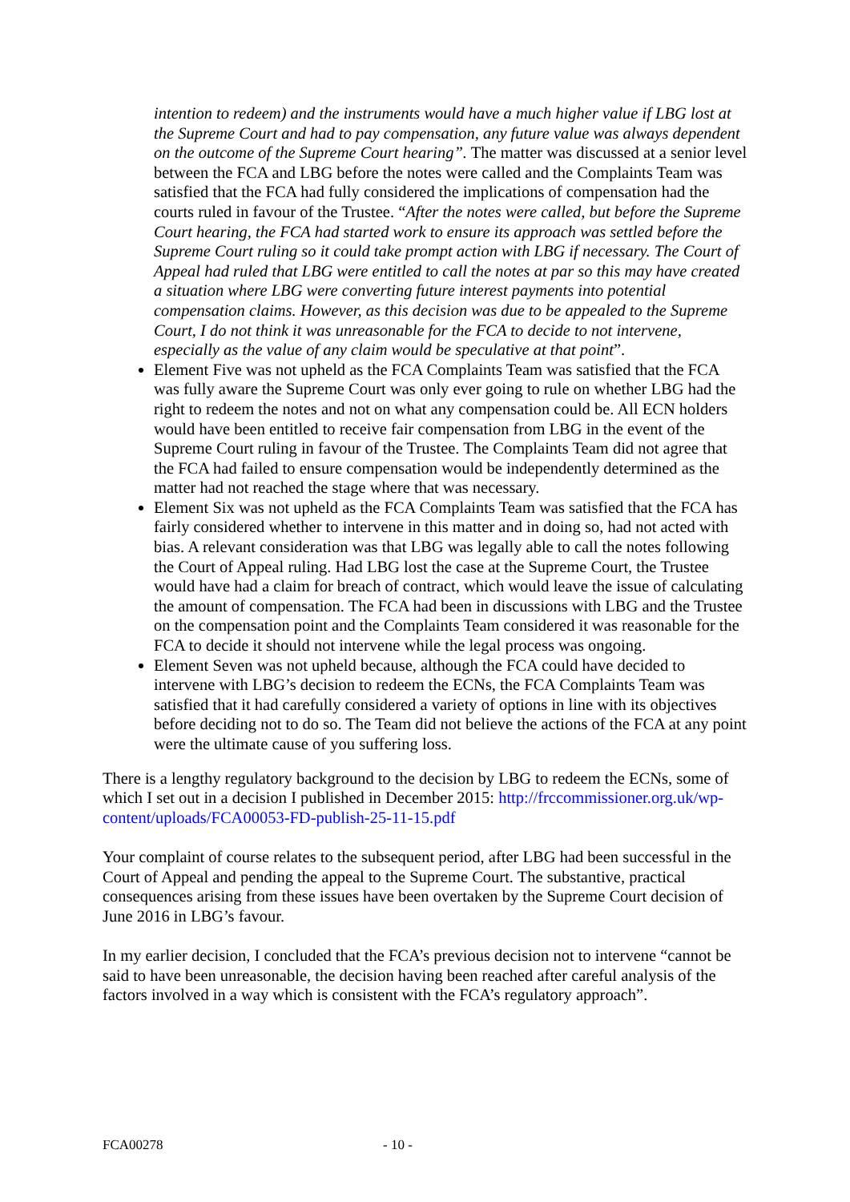intention to redeem) and the instruments would have a much higher value if LBG lost at the Supreme Court and had to pay compensation, any future value was always dependent on the outcome of the Supreme Court hearing”. The matter was discussed at a senior level between the FCA and LBG before the notes were called and the Complaints Team was satisfied that the FCA had fully considered the implications of compensation had the courts ruled in favour of the Trustee. “After the notes were called, but before the Supreme Court hearing, the FCA had started work to ensure its approach was settled before the Supreme Court ruling so it could take prompt action with LBG if necessary. The Court of Appeal had ruled that LBG were entitled to call the notes at par so this may have created a situation where LBG were converting future interest payments into potential compensation claims. However, as this decision was due to be appealed to the Supreme Court, I do not think it was unreasonable for the FCA to decide to not intervene, especially as the value of any claim would be speculative at that point”.
Element Five was not upheld as the FCA Complaints Team was satisfied that the FCA was fully aware the Supreme Court was only ever going to rule on whether LBG had the right to redeem the notes and not on what any compensation could be. All ECN holders would have been entitled to receive fair compensation from LBG in the event of the Supreme Court ruling in favour of the Trustee. The Complaints Team did not agree that the FCA had failed to ensure compensation would be independently determined as the matter had not reached the stage where that was necessary.
Element Six was not upheld as the FCA Complaints Team was satisfied that the FCA has fairly considered whether to intervene in this matter and in doing so, had not acted with bias. A relevant consideration was that LBG was legally able to call the notes following the Court of Appeal ruling. Had LBG lost the case at the Supreme Court, the Trustee would have had a claim for breach of contract, which would leave the issue of calculating the amount of compensation. The FCA had been in discussions with LBG and the Trustee on the compensation point and the Complaints Team considered it was reasonable for the FCA to decide it should not intervene while the legal process was ongoing.
Element Seven was not upheld because, although the FCA could have decided to intervene with LBG’s decision to redeem the ECNs, the FCA Complaints Team was satisfied that it had carefully considered a variety of options in line with its objectives before deciding not to do so. The Team did not believe the actions of the FCA at any point were the ultimate cause of you suffering loss.
There is a lengthy regulatory background to the decision by LBG to redeem the ECNs, some of which I set out in a decision I published in December 2015: http://frccommissioner.org.uk/wp-content/uploads/FCA00053-FD-publish-25-11-15.pdf
Your complaint of course relates to the subsequent period, after LBG had been successful in the Court of Appeal and pending the appeal to the Supreme Court. The substantive, practical consequences arising from these issues have been overtaken by the Supreme Court decision of June 2016 in LBG’s favour.
In my earlier decision, I concluded that the FCA’s previous decision not to intervene “cannot be said to have been unreasonable, the decision having been reached after careful analysis of the factors involved in a way which is consistent with the FCA’s regulatory approach”.
FCA00278 - 10 -